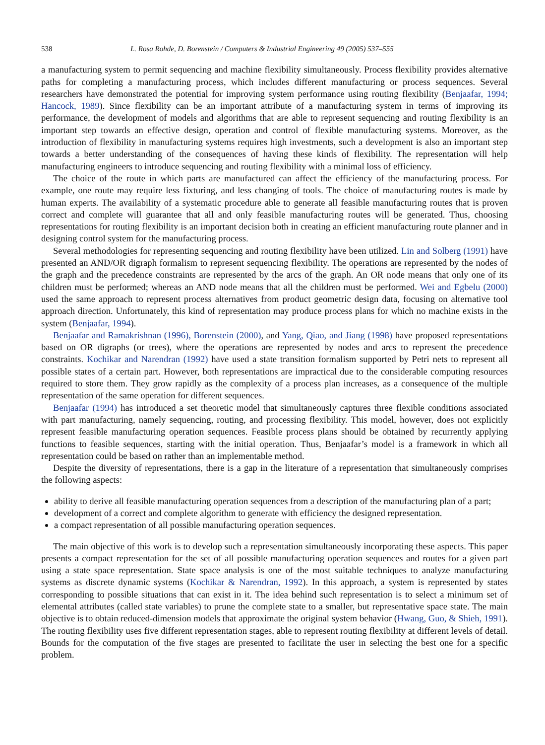538 L. Rosa Rohde, D. Borenstein / Computers & Industrial Engineering 49 (2005) 537–555
a manufacturing system to permit sequencing and machine flexibility simultaneously. Process flexibility provides alternative paths for completing a manufacturing process, which includes different manufacturing or process sequences. Several researchers have demonstrated the potential for improving system performance using routing flexibility (Benjaafar, 1994; Hancock, 1989). Since flexibility can be an important attribute of a manufacturing system in terms of improving its performance, the development of models and algorithms that are able to represent sequencing and routing flexibility is an important step towards an effective design, operation and control of flexible manufacturing systems. Moreover, as the introduction of flexibility in manufacturing systems requires high investments, such a development is also an important step towards a better understanding of the consequences of having these kinds of flexibility. The representation will help manufacturing engineers to introduce sequencing and routing flexibility with a minimal loss of efficiency.
The choice of the route in which parts are manufactured can affect the efficiency of the manufacturing process. For example, one route may require less fixturing, and less changing of tools. The choice of manufacturing routes is made by human experts. The availability of a systematic procedure able to generate all feasible manufacturing routes that is proven correct and complete will guarantee that all and only feasible manufacturing routes will be generated. Thus, choosing representations for routing flexibility is an important decision both in creating an efficient manufacturing route planner and in designing control system for the manufacturing process.
Several methodologies for representing sequencing and routing flexibility have been utilized. Lin and Solberg (1991) have presented an AND/OR digraph formalism to represent sequencing flexibility. The operations are represented by the nodes of the graph and the precedence constraints are represented by the arcs of the graph. An OR node means that only one of its children must be performed; whereas an AND node means that all the children must be performed. Wei and Egbelu (2000) used the same approach to represent process alternatives from product geometric design data, focusing on alternative tool approach direction. Unfortunately, this kind of representation may produce process plans for which no machine exists in the system (Benjaafar, 1994).
Benjaafar and Ramakrishnan (1996), Borenstein (2000), and Yang, Qiao, and Jiang (1998) have proposed representations based on OR digraphs (or trees), where the operations are represented by nodes and arcs to represent the precedence constraints. Kochikar and Narendran (1992) have used a state transition formalism supported by Petri nets to represent all possible states of a certain part. However, both representations are impractical due to the considerable computing resources required to store them. They grow rapidly as the complexity of a process plan increases, as a consequence of the multiple representation of the same operation for different sequences.
Benjaafar (1994) has introduced a set theoretic model that simultaneously captures three flexible conditions associated with part manufacturing, namely sequencing, routing, and processing flexibility. This model, however, does not explicitly represent feasible manufacturing operation sequences. Feasible process plans should be obtained by recurrently applying functions to feasible sequences, starting with the initial operation. Thus, Benjaafar’s model is a framework in which all representation could be based on rather than an implementable method.
Despite the diversity of representations, there is a gap in the literature of a representation that simultaneously comprises the following aspects:
ability to derive all feasible manufacturing operation sequences from a description of the manufacturing plan of a part;
development of a correct and complete algorithm to generate with efficiency the designed representation.
a compact representation of all possible manufacturing operation sequences.
The main objective of this work is to develop such a representation simultaneously incorporating these aspects. This paper presents a compact representation for the set of all possible manufacturing operation sequences and routes for a given part using a state space representation. State space analysis is one of the most suitable techniques to analyze manufacturing systems as discrete dynamic systems (Kochikar & Narendran, 1992). In this approach, a system is represented by states corresponding to possible situations that can exist in it. The idea behind such representation is to select a minimum set of elemental attributes (called state variables) to prune the complete state to a smaller, but representative space state. The main objective is to obtain reduced-dimension models that approximate the original system behavior (Hwang, Guo, & Shieh, 1991). The routing flexibility uses five different representation stages, able to represent routing flexibility at different levels of detail. Bounds for the computation of the five stages are presented to facilitate the user in selecting the best one for a specific problem.